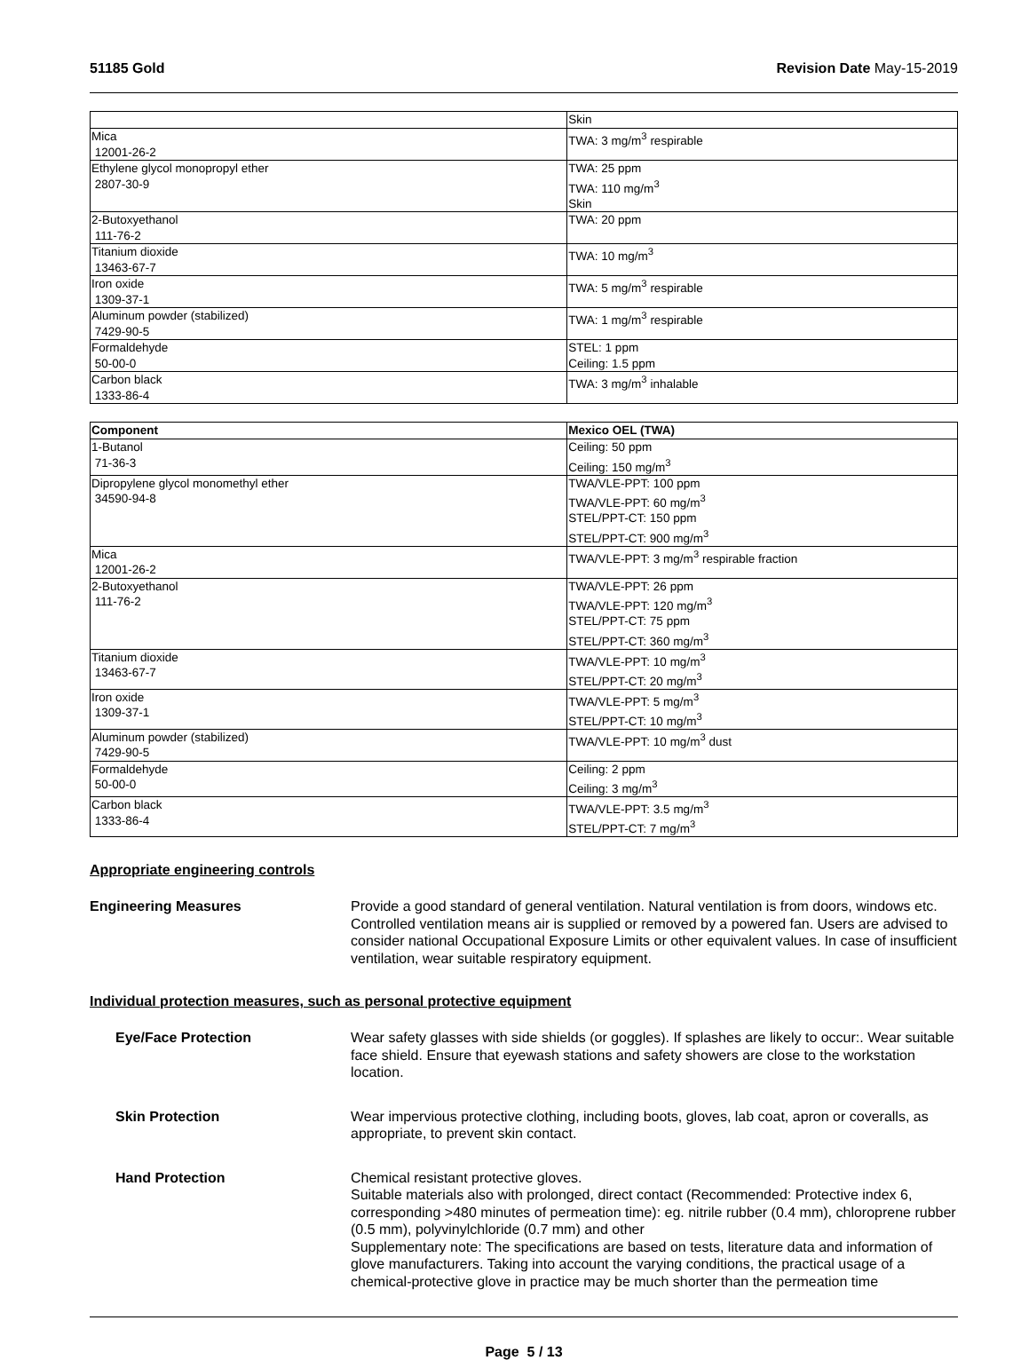51185 Gold Revision Date May-15-2019
| | Skin |
| Mica 12001-26-2 | TWA: 3 mg/m<sup>3</sup> respirable |
| Ethylene glycol monopropyl ether 2807-30-9 | TWA: 25 ppm TWA: 110 mg/m<sup>3</sup> Skin |
| 2-Butoxyethanol 111-76-2 | TWA: 20 ppm |
| Titanium dioxide 13463-67-7 | TWA: 10 mg/m<sup>3</sup> |
| Iron oxide 1309-37-1 | TWA: 5 mg/m<sup>3</sup> respirable |
| Aluminum powder (stabilized) 7429-90-5 | TWA: 1 mg/m<sup>3</sup> respirable |
| Formaldehyde 50-00-0 | STEL: 1 ppm Ceiling: 1.5 ppm |
| Carbon black 1333-86-4 | TWA: 3 mg/m<sup>3</sup> inhalable |
| Component | Mexico OEL (TWA) |
| --- | --- |
| 1-Butanol 71-36-3 | Ceiling: 50 ppm Ceiling: 150 mg/m<sup>3</sup> |
| Dipropylene glycol monomethyl ether 34590-94-8 | TWA/VLE-PPT: 100 ppm TWA/VLE-PPT: 60 mg/m<sup>3</sup> STEL/PPT-CT: 150 ppm STEL/PPT-CT: 900 mg/m<sup>3</sup> |
| Mica 12001-26-2 | TWA/VLE-PPT: 3 mg/m<sup>3</sup> respirable fraction |
| 2-Butoxyethanol 111-76-2 | TWA/VLE-PPT: 26 ppm TWA/VLE-PPT: 120 mg/m<sup>3</sup> STEL/PPT-CT: 75 ppm STEL/PPT-CT: 360 mg/m<sup>3</sup> |
| Titanium dioxide 13463-67-7 | TWA/VLE-PPT: 10 mg/m<sup>3</sup> STEL/PPT-CT: 20 mg/m<sup>3</sup> |
| Iron oxide 1309-37-1 | TWA/VLE-PPT: 5 mg/m<sup>3</sup> STEL/PPT-CT: 10 mg/m<sup>3</sup> |
| Aluminum powder (stabilized) 7429-90-5 | TWA/VLE-PPT: 10 mg/m<sup>3</sup> dust |
| Formaldehyde 50-00-0 | Ceiling: 2 ppm Ceiling: 3 mg/m<sup>3</sup> |
| Carbon black 1333-86-4 | TWA/VLE-PPT: 3.5 mg/m<sup>3</sup> STEL/PPT-CT: 7 mg/m<sup>3</sup> |
Appropriate engineering controls
Engineering Measures Provide a good standard of general ventilation. Natural ventilation is from doors, windows etc. Controlled ventilation means air is supplied or removed by a powered fan. Users are advised to consider national Occupational Exposure Limits or other equivalent values. In case of insufficient ventilation, wear suitable respiratory equipment.
Individual protection measures, such as personal protective equipment
Eye/Face Protection Wear safety glasses with side shields (or goggles). If splashes are likely to occur:. Wear suitable face shield. Ensure that eyewash stations and safety showers are close to the workstation location.
Skin Protection Wear impervious protective clothing, including boots, gloves, lab coat, apron or coveralls, as appropriate, to prevent skin contact.
Hand Protection Chemical resistant protective gloves.
Suitable materials also with prolonged, direct contact (Recommended: Protective index 6, corresponding >480 minutes of permeation time): eg. nitrile rubber (0.4 mm), chloroprene rubber (0.5 mm), polyvinylchloride (0.7 mm) and other
Supplementary note: The specifications are based on tests, literature data and information of glove manufacturers. Taking into account the varying conditions, the practical usage of a chemical-protective glove in practice may be much shorter than the permeation time
Page 5 / 13